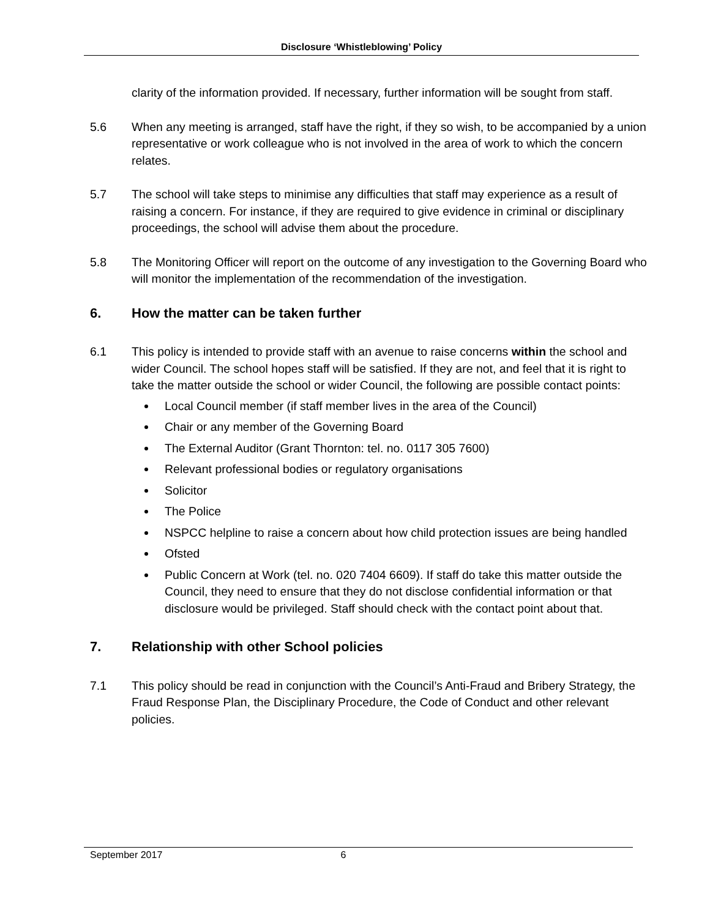Disclosure ‘Whistleblowing’ Policy
clarity of the information provided. If necessary, further information will be sought from staff.
5.6 When any meeting is arranged, staff have the right, if they so wish, to be accompanied by a union representative or work colleague who is not involved in the area of work to which the concern relates.
5.7 The school will take steps to minimise any difficulties that staff may experience as a result of raising a concern. For instance, if they are required to give evidence in criminal or disciplinary proceedings, the school will advise them about the procedure.
5.8 The Monitoring Officer will report on the outcome of any investigation to the Governing Board who will monitor the implementation of the recommendation of the investigation.
6. How the matter can be taken further
6.1 This policy is intended to provide staff with an avenue to raise concerns within the school and wider Council. The school hopes staff will be satisfied. If they are not, and feel that it is right to take the matter outside the school or wider Council, the following are possible contact points:
Local Council member (if staff member lives in the area of the Council)
Chair or any member of the Governing Board
The External Auditor (Grant Thornton: tel. no. 0117 305 7600)
Relevant professional bodies or regulatory organisations
Solicitor
The Police
NSPCC helpline to raise a concern about how child protection issues are being handled
Ofsted
Public Concern at Work (tel. no. 020 7404 6609). If staff do take this matter outside the Council, they need to ensure that they do not disclose confidential information or that disclosure would be privileged. Staff should check with the contact point about that.
7. Relationship with other School policies
7.1 This policy should be read in conjunction with the Council’s Anti-Fraud and Bribery Strategy, the Fraud Response Plan, the Disciplinary Procedure, the Code of Conduct and other relevant policies.
September 2017 6